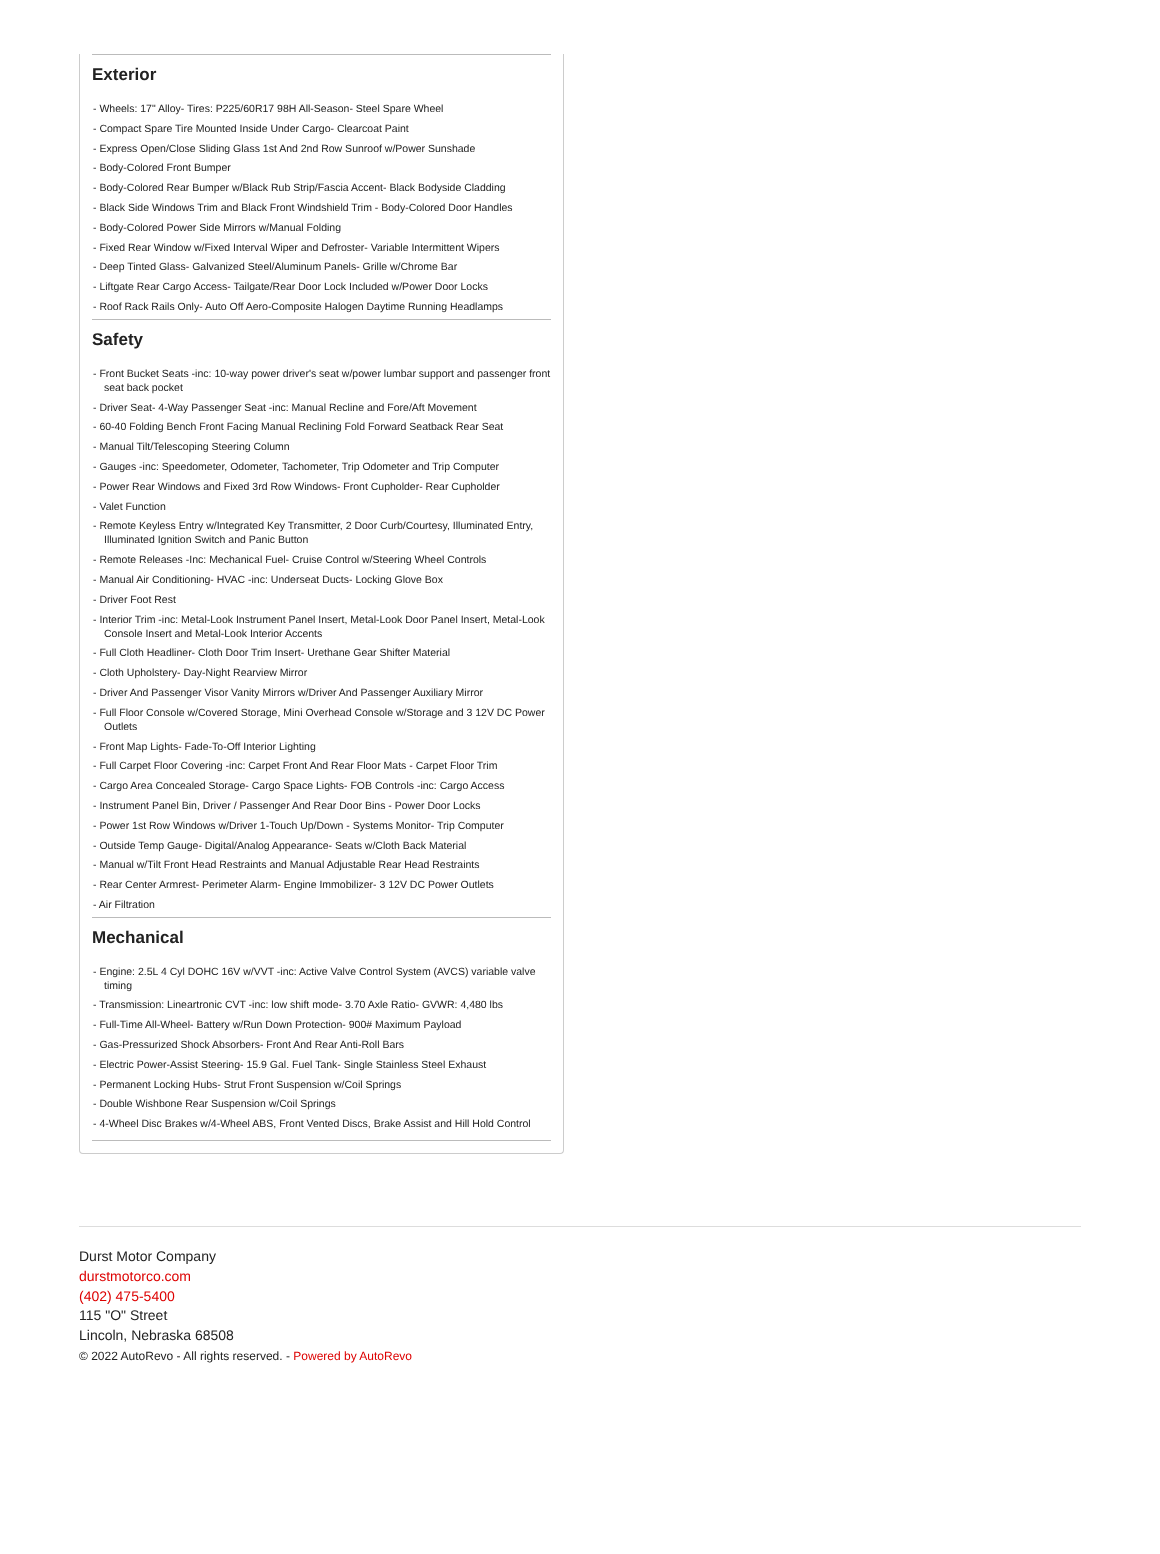Exterior
- Wheels: 17" Alloy- Tires: P225/60R17 98H All-Season- Steel Spare Wheel
- Compact Spare Tire Mounted Inside Under Cargo- Clearcoat Paint
- Express Open/Close Sliding Glass 1st And 2nd Row Sunroof w/Power Sunshade
- Body-Colored Front Bumper
- Body-Colored Rear Bumper w/Black Rub Strip/Fascia Accent- Black Bodyside Cladding
- Black Side Windows Trim and Black Front Windshield Trim - Body-Colored Door Handles
- Body-Colored Power Side Mirrors w/Manual Folding
- Fixed Rear Window w/Fixed Interval Wiper and Defroster- Variable Intermittent Wipers
- Deep Tinted Glass- Galvanized Steel/Aluminum Panels- Grille w/Chrome Bar
- Liftgate Rear Cargo Access- Tailgate/Rear Door Lock Included w/Power Door Locks
- Roof Rack Rails Only- Auto Off Aero-Composite Halogen Daytime Running Headlamps
Safety
- Front Bucket Seats -inc: 10-way power driver's seat w/power lumbar support and passenger front seat back pocket
- Driver Seat- 4-Way Passenger Seat -inc: Manual Recline and Fore/Aft Movement
- 60-40 Folding Bench Front Facing Manual Reclining Fold Forward Seatback Rear Seat
- Manual Tilt/Telescoping Steering Column
- Gauges -inc: Speedometer, Odometer, Tachometer, Trip Odometer and Trip Computer
- Power Rear Windows and Fixed 3rd Row Windows- Front Cupholder- Rear Cupholder
- Valet Function
- Remote Keyless Entry w/Integrated Key Transmitter, 2 Door Curb/Courtesy, Illuminated Entry, Illuminated Ignition Switch and Panic Button
- Remote Releases -Inc: Mechanical Fuel- Cruise Control w/Steering Wheel Controls
- Manual Air Conditioning- HVAC -inc: Underseat Ducts- Locking Glove Box
- Driver Foot Rest
- Interior Trim -inc: Metal-Look Instrument Panel Insert, Metal-Look Door Panel Insert, Metal-Look Console Insert and Metal-Look Interior Accents
- Full Cloth Headliner- Cloth Door Trim Insert- Urethane Gear Shifter Material
- Cloth Upholstery- Day-Night Rearview Mirror
- Driver And Passenger Visor Vanity Mirrors w/Driver And Passenger Auxiliary Mirror
- Full Floor Console w/Covered Storage, Mini Overhead Console w/Storage and 3 12V DC Power Outlets
- Front Map Lights- Fade-To-Off Interior Lighting
- Full Carpet Floor Covering -inc: Carpet Front And Rear Floor Mats - Carpet Floor Trim
- Cargo Area Concealed Storage- Cargo Space Lights- FOB Controls -inc: Cargo Access
- Instrument Panel Bin, Driver / Passenger And Rear Door Bins - Power Door Locks
- Power 1st Row Windows w/Driver 1-Touch Up/Down - Systems Monitor- Trip Computer
- Outside Temp Gauge- Digital/Analog Appearance- Seats w/Cloth Back Material
- Manual w/Tilt Front Head Restraints and Manual Adjustable Rear Head Restraints
- Rear Center Armrest- Perimeter Alarm- Engine Immobilizer- 3 12V DC Power Outlets
- Air Filtration
Mechanical
- Engine: 2.5L 4 Cyl DOHC 16V w/VVT -inc: Active Valve Control System (AVCS) variable valve timing
- Transmission: Lineartronic CVT -inc: low shift mode- 3.70 Axle Ratio- GVWR: 4,480 lbs
- Full-Time All-Wheel- Battery w/Run Down Protection- 900# Maximum Payload
- Gas-Pressurized Shock Absorbers- Front And Rear Anti-Roll Bars
- Electric Power-Assist Steering- 15.9 Gal. Fuel Tank- Single Stainless Steel Exhaust
- Permanent Locking Hubs- Strut Front Suspension w/Coil Springs
- Double Wishbone Rear Suspension w/Coil Springs
- 4-Wheel Disc Brakes w/4-Wheel ABS, Front Vented Discs, Brake Assist and Hill Hold Control
Durst Motor Company
durstmotorco.com
(402) 475-5400
115 "O" Street
Lincoln, Nebraska 68508
© 2022 AutoRevo - All rights reserved. - Powered by AutoRevo